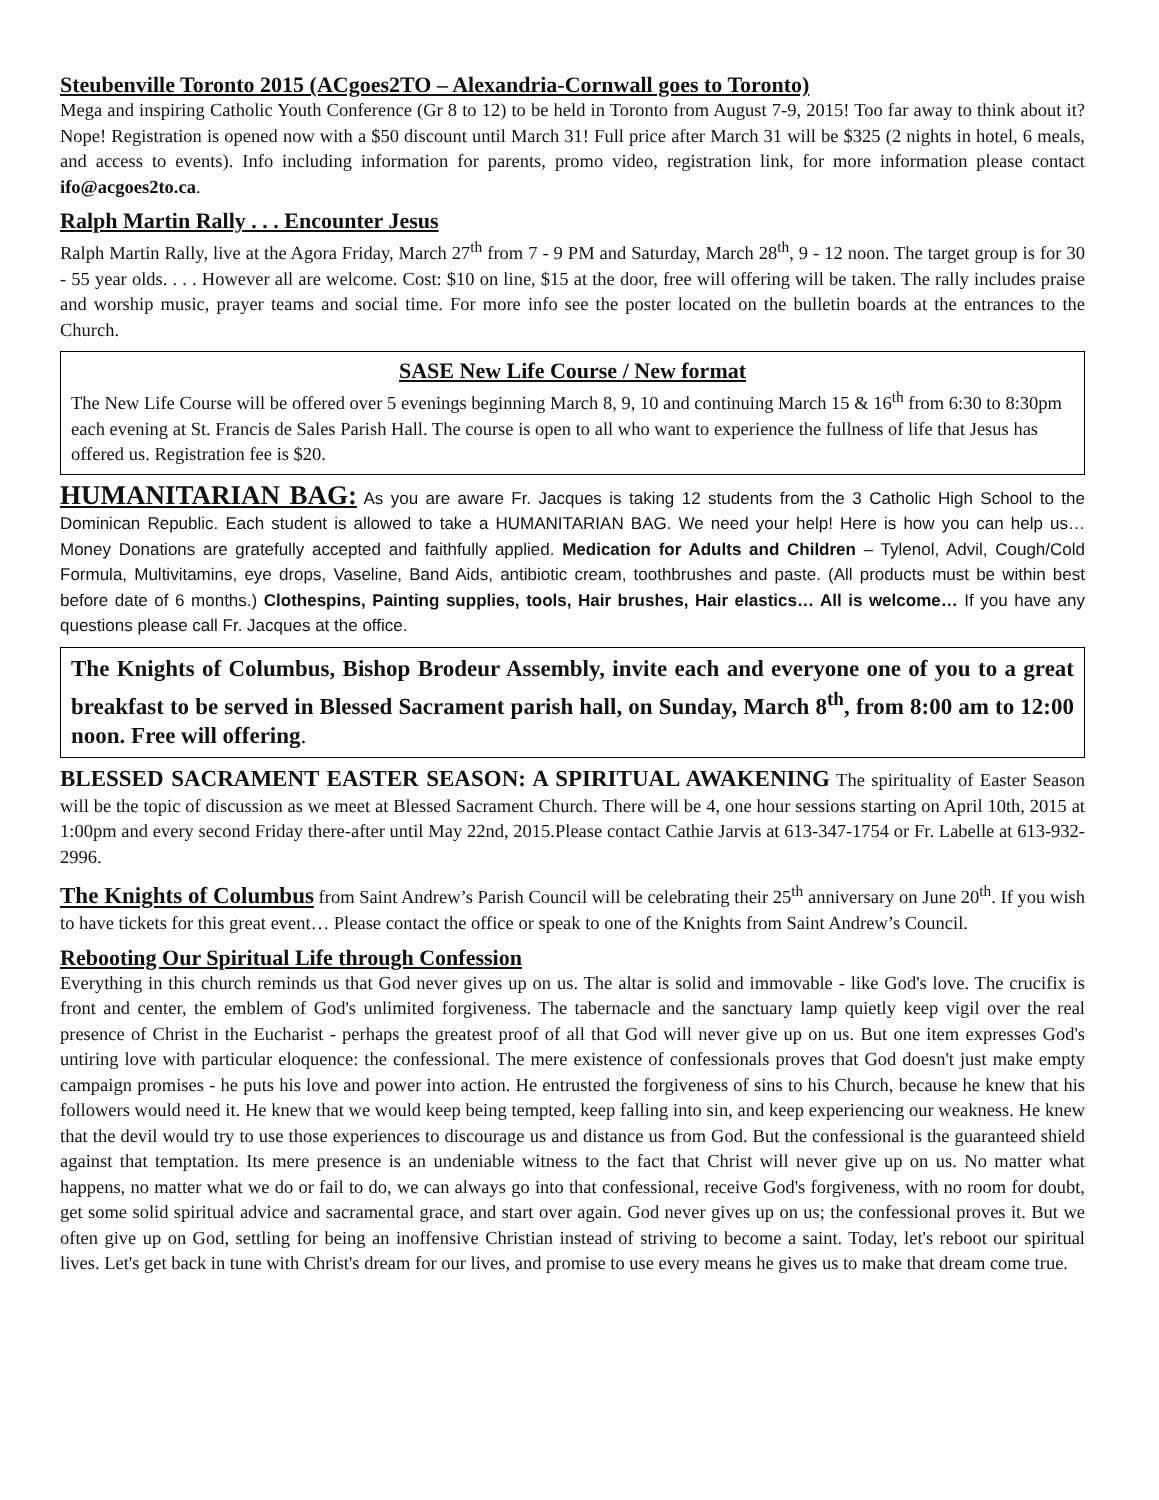Steubenville Toronto 2015 (ACgoes2TO – Alexandria-Cornwall goes to Toronto)
Mega and inspiring Catholic Youth Conference (Gr 8 to 12) to be held in Toronto from August 7-9, 2015! Too far away to think about it? Nope! Registration is opened now with a $50 discount until March 31! Full price after March 31 will be $325 (2 nights in hotel, 6 meals, and access to events). Info including information for parents, promo video, registration link, for more information please contact ifo@acgoes2to.ca.
Ralph Martin Rally . . . Encounter Jesus
Ralph Martin Rally, live at the Agora Friday, March 27<sup>th</sup> from 7 - 9 PM and Saturday, March 28<sup>th</sup>, 9 - 12 noon. The target group is for 30 - 55 year olds. . . . However all are welcome. Cost: $10 on line, $15 at the door, free will offering will be taken. The rally includes praise and worship music, prayer teams and social time. For more info see the poster located on the bulletin boards at the entrances to the Church.
SASE New Life Course / New format
The New Life Course will be offered over 5 evenings beginning March 8, 9, 10 and continuing March 15 & 16<sup>th</sup> from 6:30 to 8:30pm each evening at St. Francis de Sales Parish Hall. The course is open to all who want to experience the fullness of life that Jesus has offered us. Registration fee is $20.
HUMANITARIAN BAG: As you are aware Fr. Jacques is taking 12 students from the 3 Catholic High School to the Dominican Republic. Each student is allowed to take a HUMANITARIAN BAG. We need your help! Here is how you can help us… Money Donations are gratefully accepted and faithfully applied. Medication for Adults and Children – Tylenol, Advil, Cough/Cold Formula, Multivitamins, eye drops, Vaseline, Band Aids, antibiotic cream, toothbrushes and paste. (All products must be within best before date of 6 months.) Clothespins, Painting supplies, tools, Hair brushes, Hair elastics… All is welcome… If you have any questions please call Fr. Jacques at the office.
The Knights of Columbus, Bishop Brodeur Assembly, invite each and everyone one of you to a great breakfast to be served in Blessed Sacrament parish hall, on Sunday, March 8<sup>th</sup>, from 8:00 am to 12:00 noon. Free will offering.
BLESSED SACRAMENT EASTER SEASON: A SPIRITUAL AWAKENING The spirituality of Easter Season will be the topic of discussion as we meet at Blessed Sacrament Church. There will be 4, one hour sessions starting on April 10th, 2015 at 1:00pm and every second Friday there-after until May 22nd, 2015.Please contact Cathie Jarvis at 613-347-1754 or Fr. Labelle at 613-932-2996.
The Knights of Columbus from Saint Andrew’s Parish Council will be celebrating their 25<sup>th</sup> anniversary on June 20<sup>th</sup>. If you wish to have tickets for this great event… Please contact the office or speak to one of the Knights from Saint Andrew’s Council.
Rebooting Our Spiritual Life through Confession
Everything in this church reminds us that God never gives up on us. The altar is solid and immovable - like God's love. The crucifix is front and center, the emblem of God's unlimited forgiveness. The tabernacle and the sanctuary lamp quietly keep vigil over the real presence of Christ in the Eucharist - perhaps the greatest proof of all that God will never give up on us. But one item expresses God's untiring love with particular eloquence: the confessional. The mere existence of confessionals proves that God doesn't just make empty campaign promises - he puts his love and power into action. He entrusted the forgiveness of sins to his Church, because he knew that his followers would need it. He knew that we would keep being tempted, keep falling into sin, and keep experiencing our weakness. He knew that the devil would try to use those experiences to discourage us and distance us from God. But the confessional is the guaranteed shield against that temptation. Its mere presence is an undeniable witness to the fact that Christ will never give up on us. No matter what happens, no matter what we do or fail to do, we can always go into that confessional, receive God's forgiveness, with no room for doubt, get some solid spiritual advice and sacramental grace, and start over again. God never gives up on us; the confessional proves it. But we often give up on God, settling for being an inoffensive Christian instead of striving to become a saint. Today, let's reboot our spiritual lives. Let's get back in tune with Christ's dream for our lives, and promise to use every means he gives us to make that dream come true.